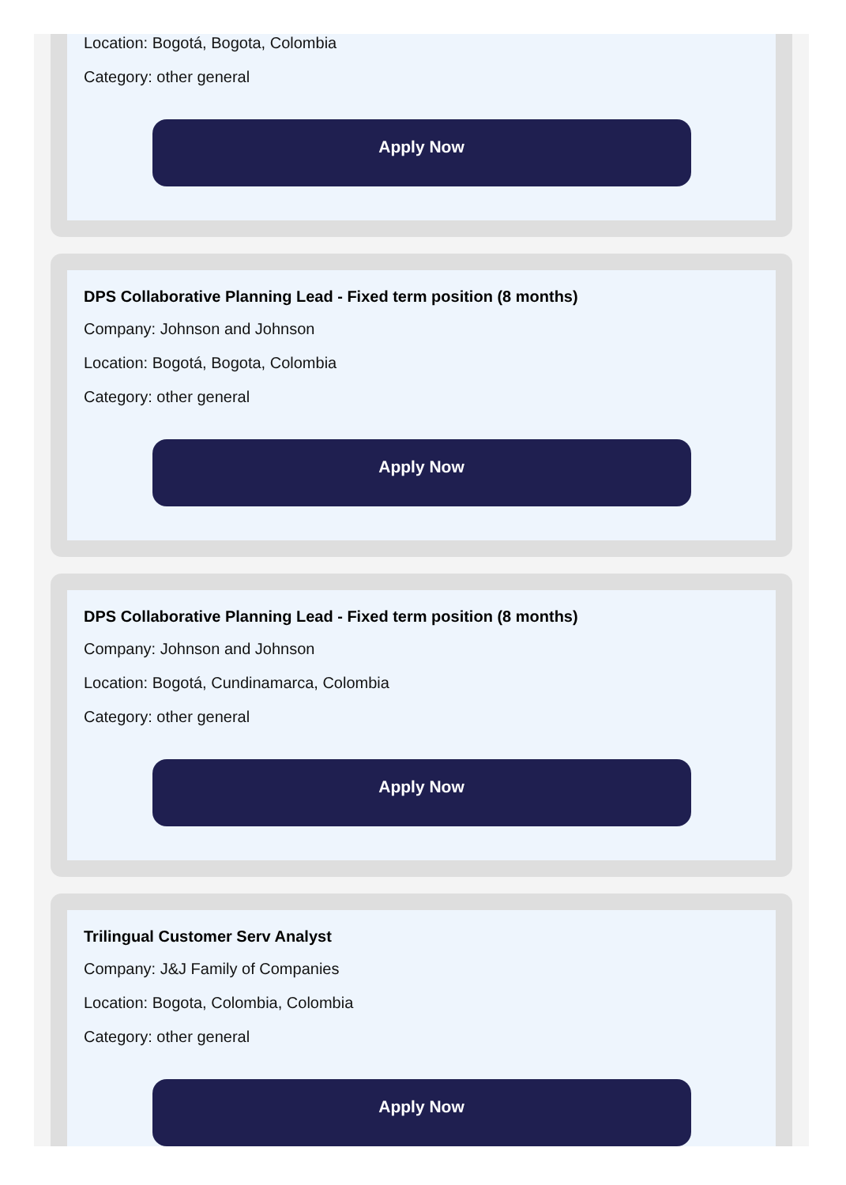Location: Bogotá, Bogota, Colombia
Category: other general
Apply Now
DPS Collaborative Planning Lead - Fixed term position (8 months)
Company: Johnson and Johnson
Location: Bogotá, Bogota, Colombia
Category: other general
Apply Now
DPS Collaborative Planning Lead - Fixed term position (8 months)
Company: Johnson and Johnson
Location: Bogotá, Cundinamarca, Colombia
Category: other general
Apply Now
Trilingual Customer Serv Analyst
Company: J&J Family of Companies
Location: Bogota, Colombia, Colombia
Category: other general
Apply Now